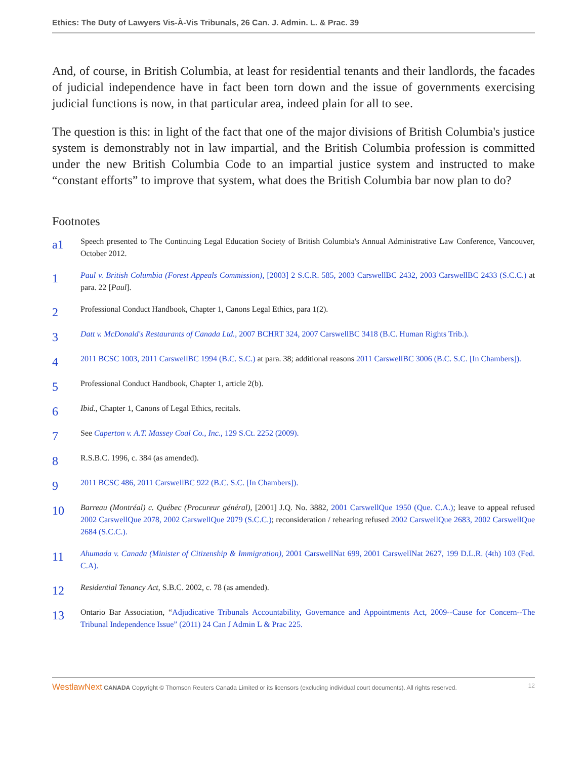Ethics: The Duty of Lawyers Vis-À-Vis Tribunals, 26 Can. J. Admin. L. & Prac. 39
And, of course, in British Columbia, at least for residential tenants and their landlords, the facades of judicial independence have in fact been torn down and the issue of governments exercising judicial functions is now, in that particular area, indeed plain for all to see.
The question is this: in light of the fact that one of the major divisions of British Columbia's justice system is demonstrably not in law impartial, and the British Columbia profession is committed under the new British Columbia Code to an impartial justice system and instructed to make “constant efforts” to improve that system, what does the British Columbia bar now plan to do?
Footnotes
a1
Speech presented to The Continuing Legal Education Society of British Columbia's Annual Administrative Law Conference, Vancouver, October 2012.
1
Paul v. British Columbia (Forest Appeals Commission), [2003] 2 S.C.R. 585, 2003 CarswellBC 2432, 2003 CarswellBC 2433 (S.C.C.) at para. 22 [Paul].
2
Professional Conduct Handbook, Chapter 1, Canons Legal Ethics, para 1(2).
3
Datt v. McDonald's Restaurants of Canada Ltd., 2007 BCHRT 324, 2007 CarswellBC 3418 (B.C. Human Rights Trib.).
4
2011 BCSC 1003, 2011 CarswellBC 1994 (B.C. S.C.) at para. 38; additional reasons 2011 CarswellBC 3006 (B.C. S.C. [In Chambers]).
5
Professional Conduct Handbook, Chapter 1, article 2(b).
6
Ibid., Chapter 1, Canons of Legal Ethics, recitals.
7
See Caperton v. A.T. Massey Coal Co., Inc., 129 S.Ct. 2252 (2009).
8
R.S.B.C. 1996, c. 384 (as amended).
9
2011 BCSC 486, 2011 CarswellBC 922 (B.C. S.C. [In Chambers]).
10
Barreau (Montréal) c. Québec (Procureur général), [2001] J.Q. No. 3882, 2001 CarswellQue 1950 (Que. C.A.); leave to appeal refused 2002 CarswellQue 2078, 2002 CarswellQue 2079 (S.C.C.); reconsideration / rehearing refused 2002 CarswellQue 2683, 2002 CarswellQue 2684 (S.C.C.).
11
Ahumada v. Canada (Minister of Citizenship & Immigration), 2001 CarswellNat 699, 2001 CarswellNat 2627, 199 D.L.R. (4th) 103 (Fed. C.A).
12
Residential Tenancy Act, S.B.C. 2002, c. 78 (as amended).
13
Ontario Bar Association, “Adjudicative Tribunals Accountability, Governance and Appointments Act, 2009--Cause for Concern--The Tribunal Independence Issue” (2011) 24 Can J Admin L & Prac 225.
WestlawNext CANADA Copyright © Thomson Reuters Canada Limited or its licensors (excluding individual court documents). All rights reserved.
12